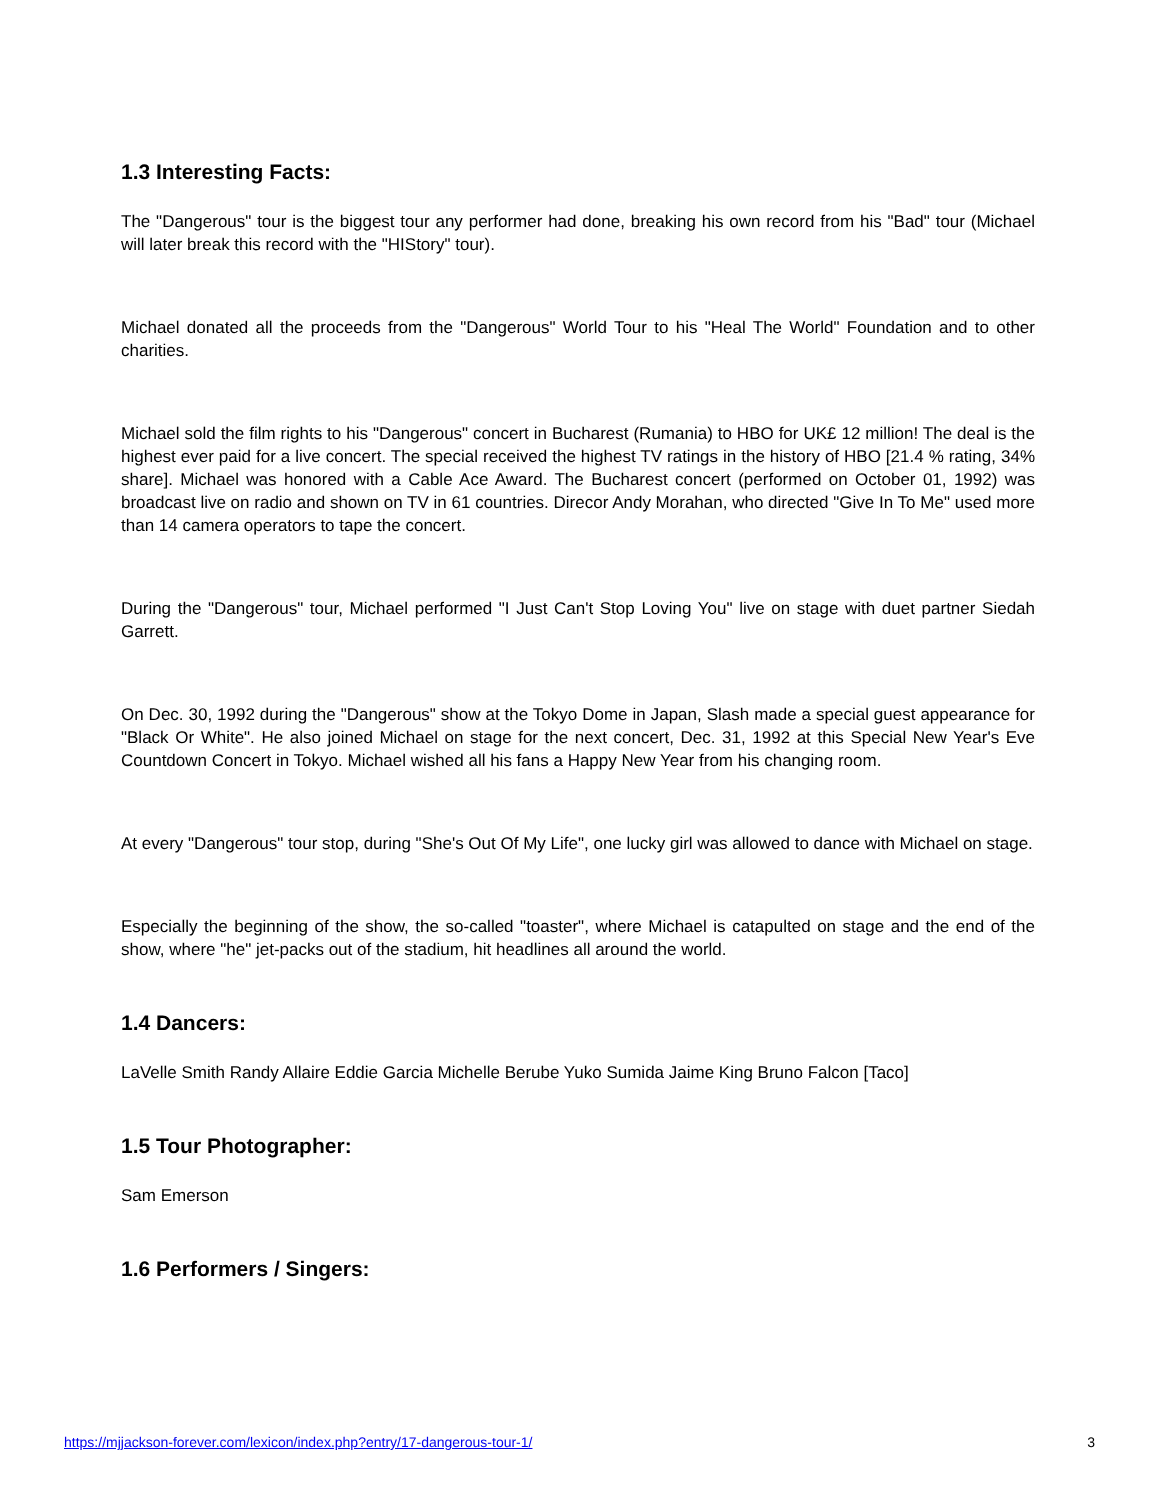1.3 Interesting Facts:
The "Dangerous" tour is the biggest tour any performer had done, breaking his own record from his "Bad" tour (Michael will later break this record with the "HIStory" tour).
Michael donated all the proceeds from the "Dangerous" World Tour to his "Heal The World" Foundation and to other charities.
Michael sold the film rights to his "Dangerous" concert in Bucharest (Rumania) to HBO for UK£ 12 million! The deal is the highest ever paid for a live concert. The special received the highest TV ratings in the history of HBO [21.4 % rating, 34% share]. Michael was honored with a Cable Ace Award. The Bucharest concert (performed on October 01, 1992) was broadcast live on radio and shown on TV in 61 countries. Direcor Andy Morahan, who directed "Give In To Me" used more than 14 camera operators to tape the concert.
During the "Dangerous" tour, Michael performed "I Just Can't Stop Loving You" live on stage with duet partner Siedah Garrett.
On Dec. 30, 1992 during the "Dangerous" show at the Tokyo Dome in Japan, Slash made a special guest appearance for "Black Or White". He also joined Michael on stage for the next concert, Dec. 31, 1992 at this Special New Year's Eve Countdown Concert in Tokyo. Michael wished all his fans a Happy New Year from his changing room.
At every "Dangerous" tour stop, during "She's Out Of My Life", one lucky girl was allowed to dance with Michael on stage.
Especially the beginning of the show, the so-called "toaster", where Michael is catapulted on stage and the end of the show, where "he" jet-packs out of the stadium, hit headlines all around the world.
1.4 Dancers:
LaVelle Smith Randy Allaire Eddie Garcia Michelle Berube Yuko Sumida Jaime King Bruno Falcon [Taco]
1.5 Tour Photographer:
Sam Emerson
1.6 Performers / Singers:
https://mjjackson-forever.com/lexicon/index.php?entry/17-dangerous-tour-1/ 3